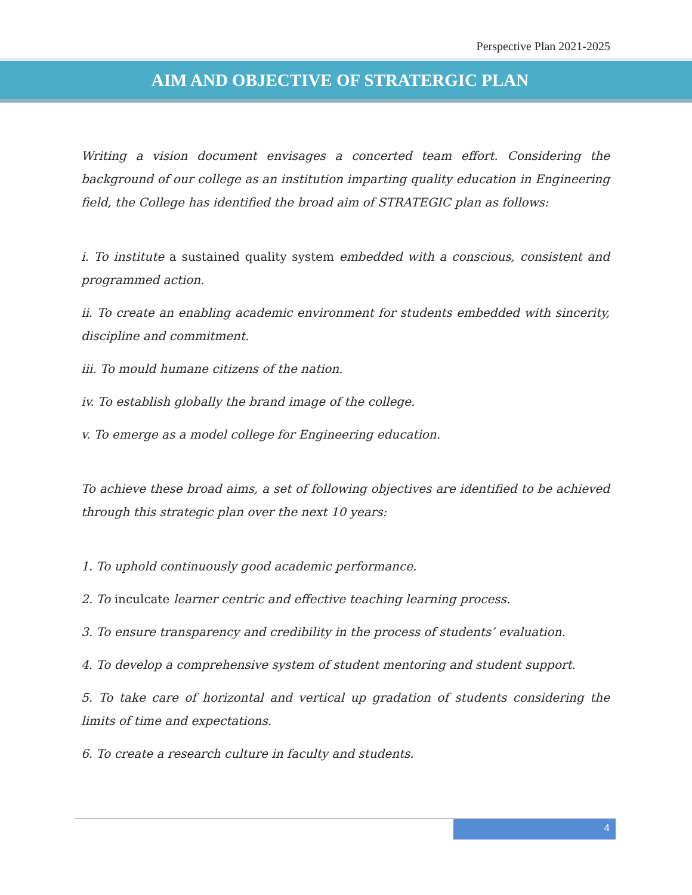Perspective Plan 2021-2025
AIM AND OBJECTIVE OF STRATERGIC PLAN
Writing a vision document envisages a concerted team effort. Considering the background of our college as an institution imparting quality education in Engineering field, the College has identified the broad aim of STRATEGIC plan as follows:
i. To institute a sustained quality system embedded with a conscious, consistent and programmed action.
ii. To create an enabling academic environment for students embedded with sincerity, discipline and commitment.
iii. To mould humane citizens of the nation.
iv. To establish globally the brand image of the college.
v. To emerge as a model college for Engineering education.
To achieve these broad aims, a set of following objectives are identified to be achieved through this strategic plan over the next 10 years:
1. To uphold continuously good academic performance.
2. To inculcate learner centric and effective teaching learning process.
3. To ensure transparency and credibility in the process of students’ evaluation.
4. To develop a comprehensive system of student mentoring and student support.
5. To take care of horizontal and vertical up gradation of students considering the limits of time and expectations.
6. To create a research culture in faculty and students.
4